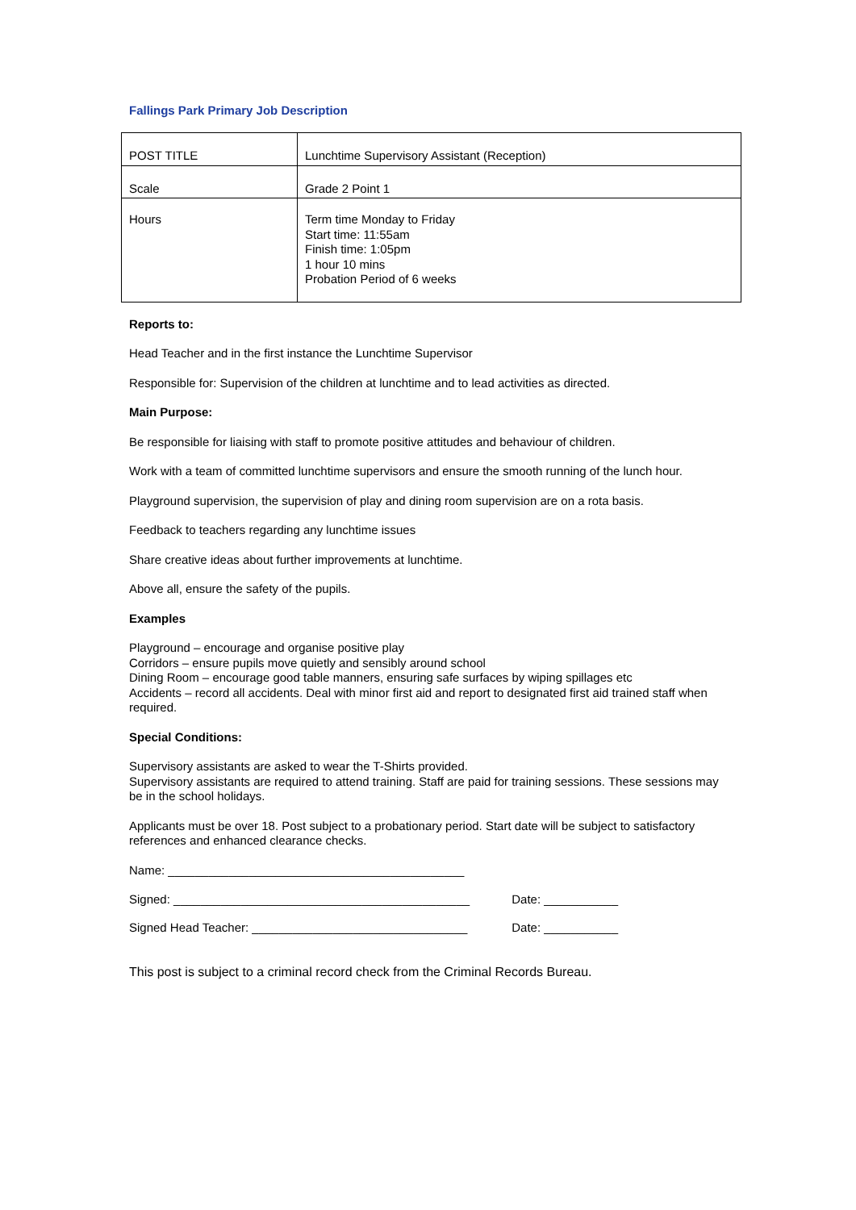Fallings Park Primary Job Description
| POST TITLE | Lunchtime Supervisory Assistant (Reception) |
| Scale | Grade 2 Point 1 |
| Hours | Term time Monday to Friday Start time: 11:55am Finish time: 1:05pm 1 hour 10 mins Probation Period of 6 weeks |
Reports to:
Head Teacher and in the first instance the Lunchtime Supervisor
Responsible for: Supervision of the children at lunchtime and to lead activities as directed.
Main Purpose:
Be responsible for liaising with staff to promote positive attitudes and behaviour of children.
Work with a team of committed lunchtime supervisors and ensure the smooth running of the lunch hour.
Playground supervision, the supervision of play and dining room supervision are on a rota basis.
Feedback to teachers regarding any lunchtime issues
Share creative ideas about further improvements at lunchtime.
Above all, ensure the safety of the pupils.
Examples
Playground – encourage and organise positive play
Corridors – ensure pupils move quietly and sensibly around school
Dining Room – encourage good table manners, ensuring safe surfaces by wiping spillages etc
Accidents – record all accidents. Deal with minor first aid and report to designated first aid trained staff when required.
Special Conditions:
Supervisory assistants are asked to wear the T-Shirts provided.
Supervisory assistants are required to attend training. Staff are paid for training sessions. These sessions may be in the school holidays.
Applicants must be over 18. Post subject to a probationary period. Start date will be subject to satisfactory references and enhanced clearance checks.
Name: ____________________________________________
Signed: ____________________________________________ Date: ___________
Signed Head Teacher: ________________________________ Date: ___________
This post is subject to a criminal record check from the Criminal Records Bureau.